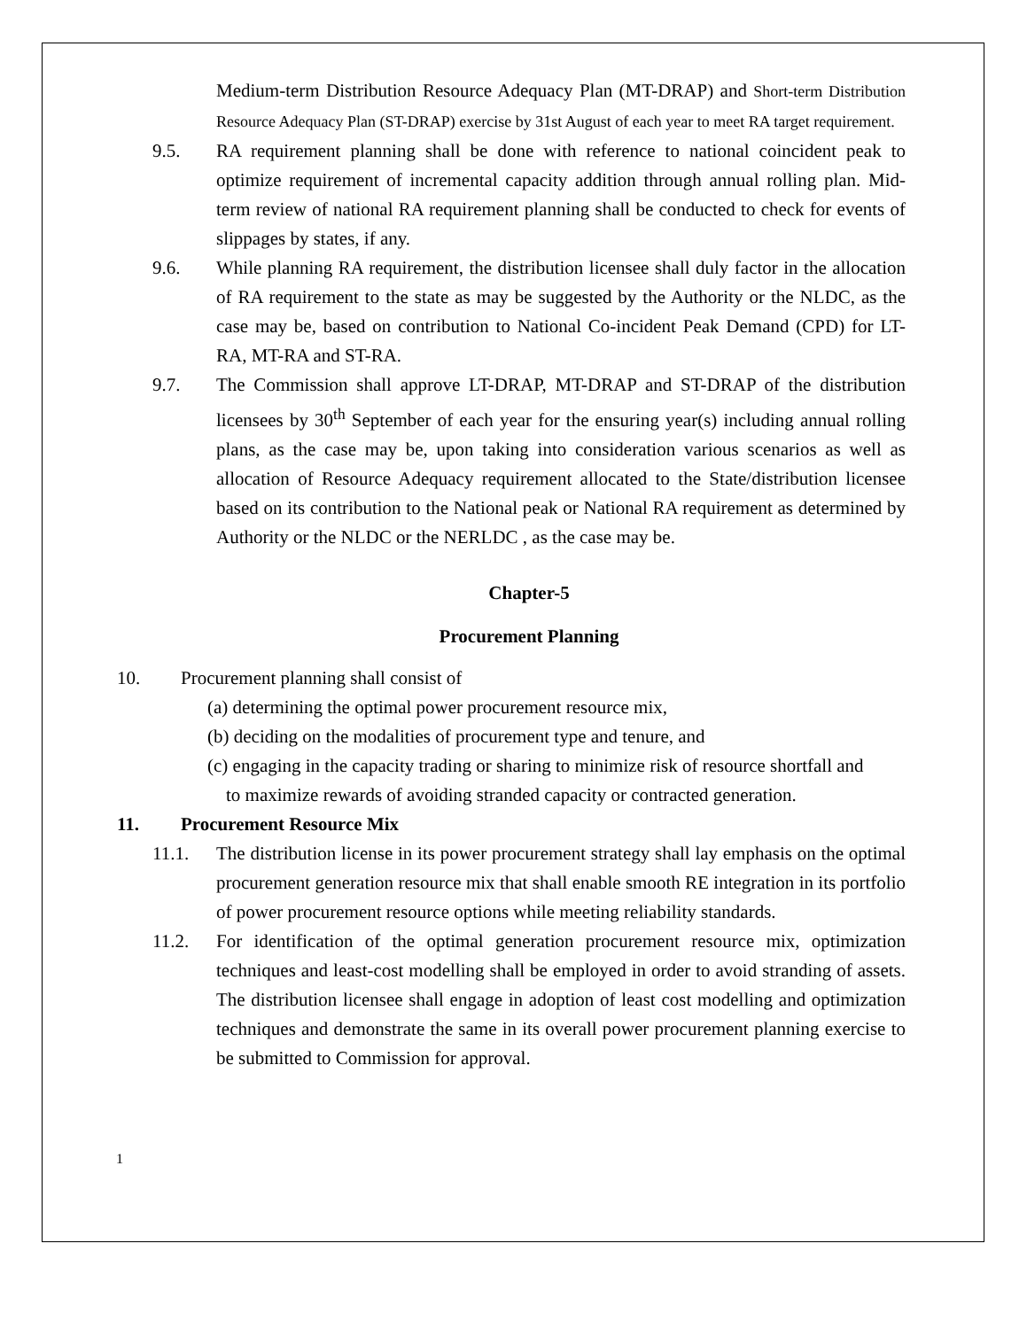Medium-term Distribution Resource Adequacy Plan (MT-DRAP) and Short-term Distribution Resource Adequacy Plan (ST-DRAP) exercise by 31st August of each year to meet RA target requirement.
9.5. RA requirement planning shall be done with reference to national coincident peak to optimize requirement of incremental capacity addition through annual rolling plan. Mid-term review of national RA requirement planning shall be conducted to check for events of slippages by states, if any.
9.6. While planning RA requirement, the distribution licensee shall duly factor in the allocation of RA requirement to the state as may be suggested by the Authority or the NLDC, as the case may be, based on contribution to National Co-incident Peak Demand (CPD) for LT-RA, MT-RA and ST-RA.
9.7. The Commission shall approve LT-DRAP, MT-DRAP and ST-DRAP of the distribution licensees by 30<sup>th</sup> September of each year for the ensuring year(s) including annual rolling plans, as the case may be, upon taking into consideration various scenarios as well as allocation of Resource Adequacy requirement allocated to the State/distribution licensee based on its contribution to the National peak or National RA requirement as determined by Authority or the NLDC or the NERLDC , as the case may be.
Chapter-5
Procurement Planning
10. Procurement planning shall consist of
(a) determining the optimal power procurement resource mix,
(b) deciding on the modalities of procurement type and tenure, and
(c) engaging in the capacity trading or sharing to minimize risk of resource shortfall and
to maximize rewards of avoiding stranded capacity or contracted generation.
11. Procurement Resource Mix
11.1. The distribution license in its power procurement strategy shall lay emphasis on the optimal procurement generation resource mix that shall enable smooth RE integration in its portfolio of power procurement resource options while meeting reliability standards.
11.2. For identification of the optimal generation procurement resource mix, optimization techniques and least-cost modelling shall be employed in order to avoid stranding of assets. The distribution licensee shall engage in adoption of least cost modelling and optimization techniques and demonstrate the same in its overall power procurement planning exercise to be submitted to Commission for approval.
1